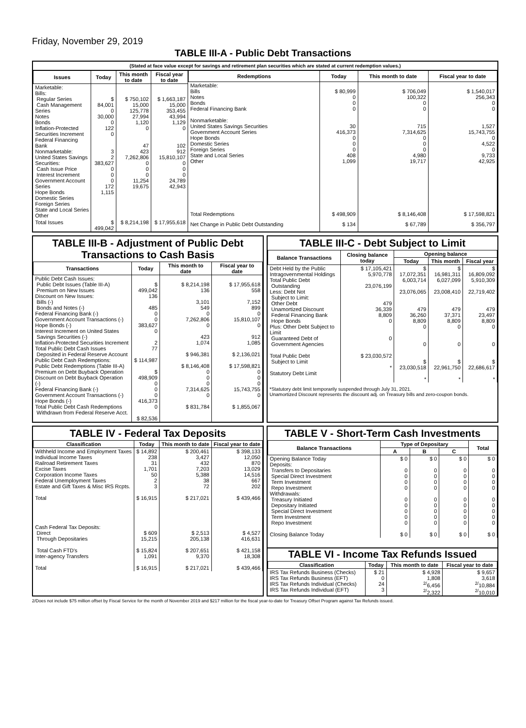Friday, November 29, 2019
TABLE III-A - Public Debt Transactions
(Stated at face value except for savings and retirement plan securities which are stated at current redemption values.)
| Issues | Today | This month to date | Fiscal year to date |
| --- | --- | --- | --- |
| Marketable: Bills: Regular Series Cash Management Series Notes Bonds Inflation-Protected Securities Increment Federal Financing Bank Nonmarketable: United States Savings Securities: Cash Issue Price Interest Increment Government Account Series Hope Bonds Domestic Series Foreign Series State and Local Series Other | $ 84,001 0 30,000 0 122 0 3 2 383,627 0 0 0 172 1,115 | $ 750,102 15,000 125,778 27,994 1,120 0 47 423 7,262,806 0 0 0 11,254 19,675 | $ 1,663,187 15,000 353,455 43,994 1,129 0 102 912 15,810,107 0 0 0 24,789 42,943 |
| Total Issues | $ 499,042 | $ 8,214,198 | $ 17,955,618 |
| Redemptions | Today | This month to date | Fiscal year to date |
| --- | --- | --- | --- |
| Marketable: Bills Notes Bonds Federal Financing Bank Nonmarketable: United States Savings Securities Government Account Series Hope Bonds Domestic Series Foreign Series State and Local Series Other | $ 80,999 0 0 0 30 416,373 0 0 0 408 1,099 | $ 706,049 100,322 0 0 715 7,314,625 0 0 0 4,980 19,717 | $ 1,540,017 256,343 0 0 1,527 15,743,755 0 4,522 0 9,733 42,925 |
| Total Redemptions | $ 498,909 | $ 8,146,408 | $ 17,598,821 |
| Net Change in Public Debt Outstanding | $ 134 | $ 67,789 | $ 356,797 |
TABLE III-B - Adjustment of Public Debt Transactions to Cash Basis
| Transactions | Today | This month to date | Fiscal year to date |
| --- | --- | --- | --- |
| Public Debt Cash Issues: Public Debt Issues (Table III-A) Premium on New Issues Discount on New Issues: Bills (-) Bonds and Notes (-) Federal Financing Bank (-) Government Account Transactions (-) Hope Bonds (-) Interest Increment on United States Savings Securities (-) Inflation-Protected Securities Increment Total Public Debt Cash Issues Deposited in Federal Reserve Account Public Debt Cash Redemptions: Public Debt Redemptions (Table III-A) Premium on Debt Buyback Operation Discount on Debt Buyback Operation (-) Federal Financing Bank (-) Government Account Transactions (-) Hope Bonds (-) Total Public Debt Cash Redemptions Withdrawn from Federal Reserve Acct. | $ 499,042 136 485 0 0 383,627 0 2 77 $ 114,987 $ 498,909 0 0 0 416,373 0 $ 82,536 | $ 8,214,198 136 3,101 549 0 7,262,806 0 423 1,074 $ 946,381 $ 8,146,408 0 0 0 7,314,625 0 $ 831,784 | $ 17,955,618 558 7,152 899 0 15,810,107 0 912 1,085 $ 2,136,021 $ 17,598,821 0 0 0 15,743,755 0 $ 1,855,067 |
TABLE III-C - Debt Subject to Limit
| Balance Transactions | Closing balance today | Opening balance | | |
| --- | --- | --- | --- | --- |
| | | Today | This month | Fiscal year |
| Debt Held by the Public Intragovernmental Holdings Total Public Debt Outstanding Less: Debt Not Subject to Limit: Other Debt Unamortized Discount Federal Financing Bank Hope Bonds Plus: Other Debt Subject to Limit Guaranteed Debt of Government Agencies Total Public Debt Subject to Limit Statutory Debt Limit | $ 17,105,421 5,970,778 23,076,199 479 36,339 8,809 0 0 $ 23,030,572 * | $ 17,072,351 6,003,714 23,076,065 479 36,260 8,809 0 0 $ 23,030,518 * | $ 16,981,311 6,027,099 23,008,410 479 37,371 8,809 0 0 $ 22,961,750 * | $ 16,809,092 5,910,309 22,719,402 479 23,497 8,809 0 0 $ 22,686,617 * |
*Statutory debt limit temporarily suspended through July 31, 2021.
Unamortized Discount represents the discount adj. on Treasury bills and zero-coupon bonds.
TABLE IV - Federal Tax Deposits
| Classification | Today | This month to date | Fiscal year to date |
| --- | --- | --- | --- |
| Withheld Income and Employment Taxes Individual Income Taxes Railroad Retirement Taxes Excise Taxes Corporation Income Taxes Federal Unemployment Taxes Estate and Gift Taxes & Misc IRS Rcpts. Total Cash Federal Tax Deposits: Direct Through Depositaries Total Cash FTD's Inter-agency Transfers Total | $ 14,892 238 31 1,701 50 2 3 $ 16,915 $ 609 15,215 $ 15,824 1,091 $ 16,915 | $ 200,461 3,427 432 7,203 5,388 38 72 $ 217,021 $ 2,513 205,138 $ 207,651 9,370 $ 217,021 | $ 398,133 12,050 870 13,029 14,516 667 202 $ 439,466 $ 4,527 416,631 $ 421,158 18,308 $ 439,466 |
TABLE V - Short-Term Cash Investments
| Balance Transactions | Type of Depositary | | | Total |
| --- | --- | --- | --- | --- |
| | A | B | C | |
| Opening Balance Today Deposits: Transfers to Depositaries Special Direct Investment Term Investment Repo Investment Withdrawals: Treasury Initiated Depositary Initiated Special Direct Investment Term Investment Repo Investment Closing Balance Today | $ 0 0 0 0 0 0 0 0 0 0 $ 0 | $ 0 0 0 0 0 0 0 0 0 0 $ 0 | $ 0 0 0 0 0 0 0 0 0 0 $ 0 | $ 0 0 0 0 0 0 0 0 0 0 $ 0 |
TABLE VI - Income Tax Refunds Issued
| Classification | Today | This month to date | Fiscal year to date |
| --- | --- | --- | --- |
| IRS Tax Refunds Business (Checks) IRS Tax Refunds Business (EFT) IRS Tax Refunds Individual (Checks) IRS Tax Refunds Individual (EFT) | $ 21 0 24 3 | $ 4,928 1,808 <sup>2/</sup>6,456 <sup>2/</sup>2,322 | $ 9,657 3,618 <sup>2/</sup>10,884 <sup>2/</sup>10,010 |
2/Does not include $75 million offset by Fiscal Service for the month of November 2019 and $217 million for the fiscal year-to-date for Treasury Offset Program against Tax Refunds issued.